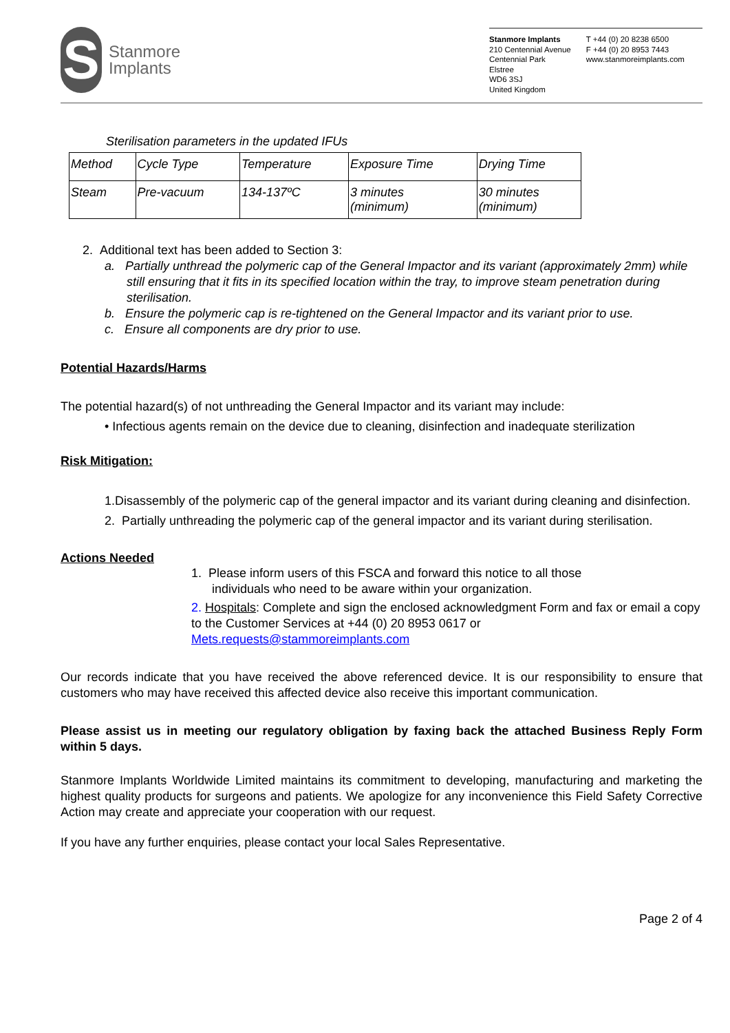S
Stanmore
Implants
Stanmore Implants
210 Centennial Avenue
Centennial Park
Elstree
WD6 3SJ
United Kingdom
T +44 (0) 20 8238 6500
F +44 (0) 20 8953 7443
www.stanmoreimplants.com
Sterilisation parameters in the updated IFUs
| Method | Cycle Type | Temperature | Exposure Time | Drying Time |
| Steam | Pre-vacuum | 134-137ºC | 3 minutes (minimum) | 30 minutes (minimum) |
2. Additional text has been added to Section 3:
a. Partially unthread the polymeric cap of the General Impactor and its variant (approximately 2mm) while still ensuring that it fits in its specified location within the tray, to improve steam penetration during sterilisation.
b. Ensure the polymeric cap is re-tightened on the General Impactor and its variant prior to use.
c. Ensure all components are dry prior to use.
Potential Hazards/Harms
The potential hazard(s) of not unthreading the General Impactor and its variant may include:
• Infectious agents remain on the device due to cleaning, disinfection and inadequate sterilization
Risk Mitigation:
1.Disassembly of the polymeric cap of the general impactor and its variant during cleaning and disinfection.
2. Partially unthreading the polymeric cap of the general impactor and its variant during sterilisation.
Actions Needed
1. Please inform users of this FSCA and forward this notice to all those
individuals who need to be aware within your organization.
2. Hospitals: Complete and sign the enclosed acknowledgment Form and fax or email a copy to the Customer Services at +44 (0) 20 8953 0617 or Mets.requests@stammoreimplants.com
Our records indicate that you have received the above referenced device. It is our responsibility to ensure that customers who may have received this affected device also receive this important communication.
Please assist us in meeting our regulatory obligation by faxing back the attached Business Reply Form within 5 days.
Stanmore Implants Worldwide Limited maintains its commitment to developing, manufacturing and marketing the highest quality products for surgeons and patients. We apologize for any inconvenience this Field Safety Corrective Action may create and appreciate your cooperation with our request.
If you have any further enquiries, please contact your local Sales Representative.
Page 2 of 4